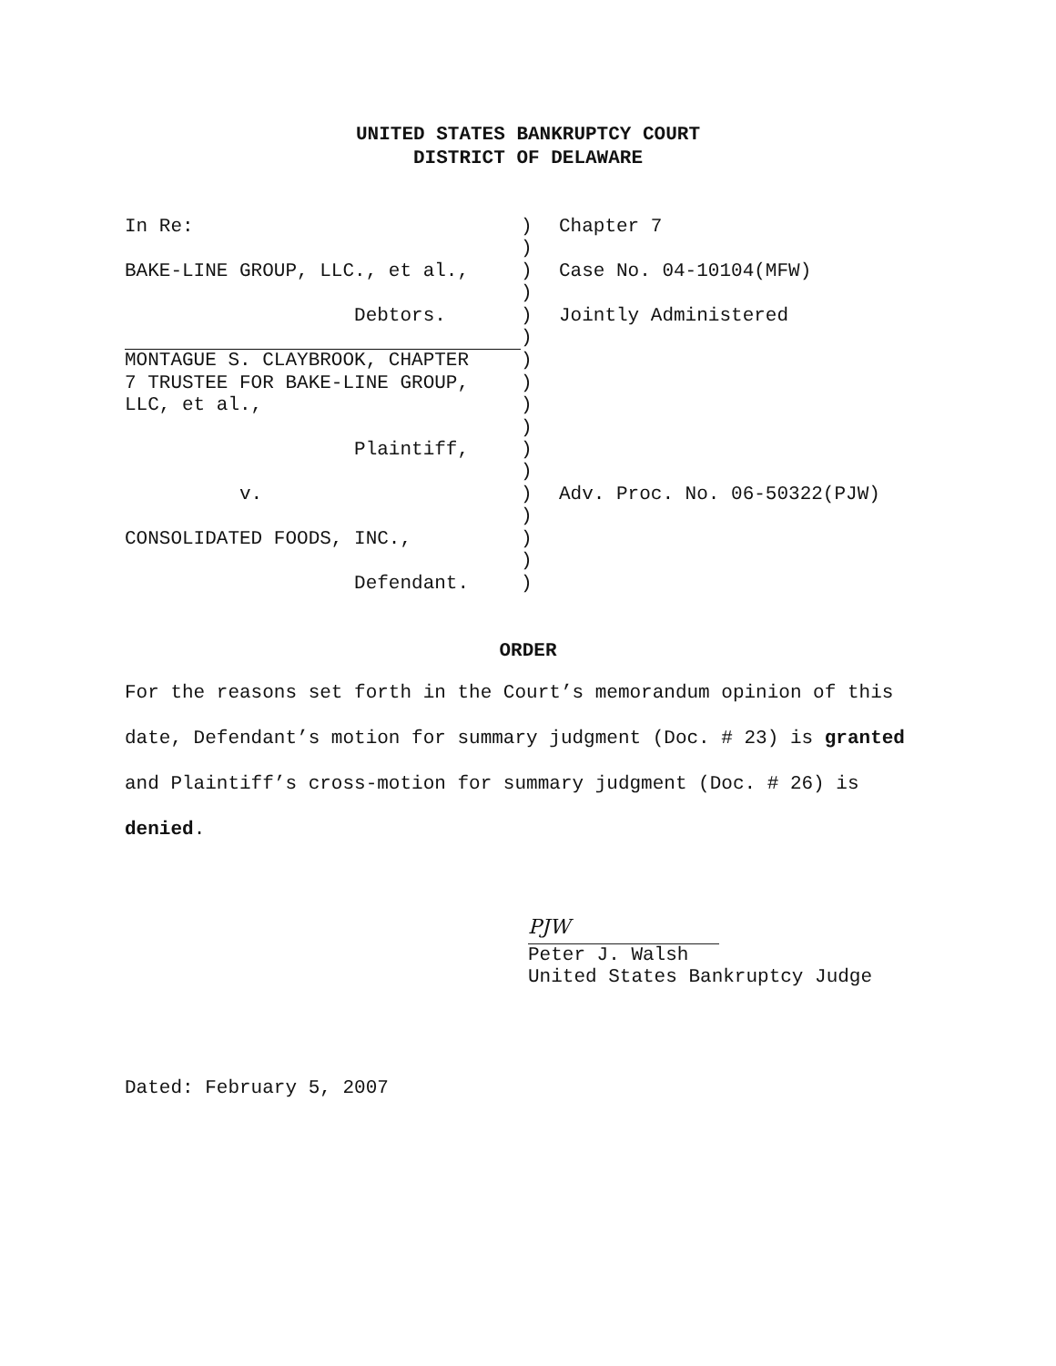UNITED STATES BANKRUPTCY COURT
DISTRICT OF DELAWARE
| In Re: | ) | Chapter 7 |
| | ) | |
| BAKE-LINE GROUP, LLC., et al., | ) | Case No. 04-10104(MFW) |
| | ) | |
| Debtors. | ) | Jointly Administered |
| | ) | |
| MONTAGUE S. CLAYBROOK, CHAPTER | ) | |
| 7 TRUSTEE FOR BAKE-LINE GROUP, | ) | |
| LLC, et al., | ) | |
| | ) | |
| Plaintiff, | ) | |
| | ) | |
| v. | ) | Adv. Proc. No. 06-50322(PJW) |
| | ) | |
| CONSOLIDATED FOODS, INC., | ) | |
| | ) | |
| Defendant. | ) | |
ORDER
For the reasons set forth in the Court’s memorandum opinion of this date, Defendant’s motion for summary judgment (Doc. # 23) is granted and Plaintiff’s cross-motion for summary judgment (Doc. # 26) is denied.
PJW
Peter J. Walsh
United States Bankruptcy Judge
Dated: February 5, 2007